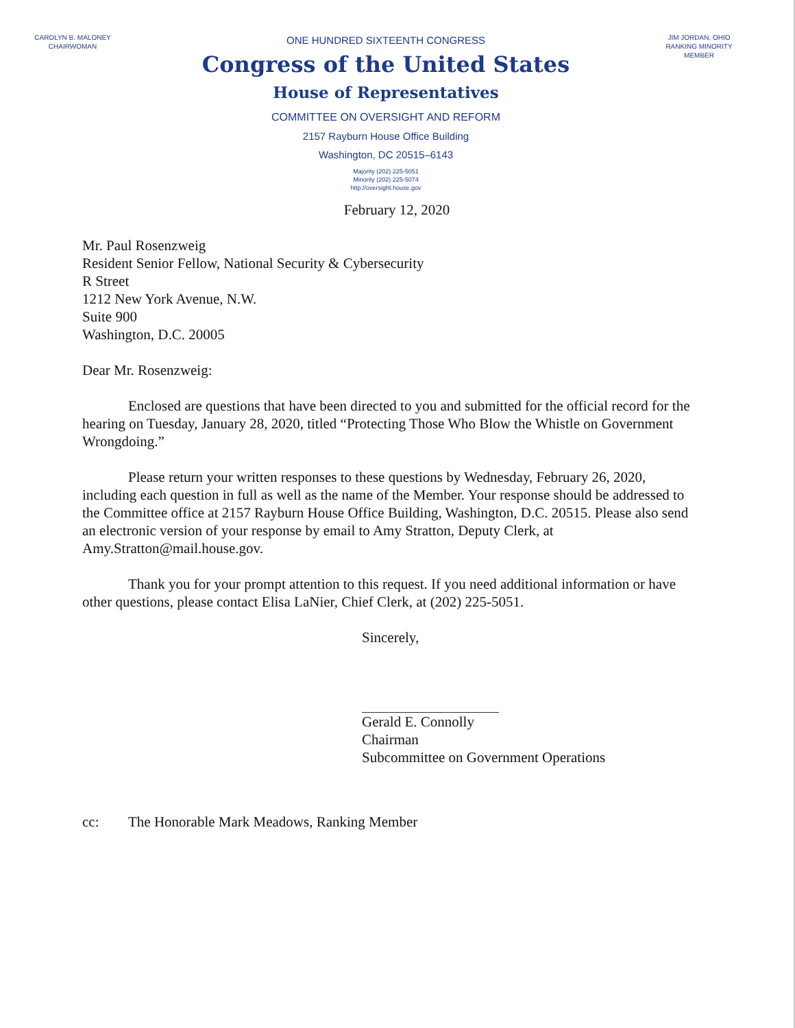CAROLYN B. MALONEY
CHAIRWOMAN
ONE HUNDRED SIXTEENTH CONGRESS
Congress of the United States
House of Representatives
COMMITTEE ON OVERSIGHT AND REFORM
2157 Rayburn House Office Building
Washington, DC 20515–6143
Majority (202) 225-5051
Minority (202) 225-5074
http://oversight.house.gov
JIM JORDAN, OHIO
RANKING MINORITY MEMBER
February 12, 2020
Mr. Paul Rosenzweig
Resident Senior Fellow, National Security & Cybersecurity
R Street
1212 New York Avenue, N.W.
Suite 900
Washington, D.C. 20005
Dear Mr. Rosenzweig:
Enclosed are questions that have been directed to you and submitted for the official record for the hearing on Tuesday, January 28, 2020, titled “Protecting Those Who Blow the Whistle on Government Wrongdoing.”
Please return your written responses to these questions by Wednesday, February 26, 2020, including each question in full as well as the name of the Member. Your response should be addressed to the Committee office at 2157 Rayburn House Office Building, Washington, D.C. 20515. Please also send an electronic version of your response by email to Amy Stratton, Deputy Clerk, at Amy.Stratton@mail.house.gov.
Thank you for your prompt attention to this request. If you need additional information or have other questions, please contact Elisa LaNier, Chief Clerk, at (202) 225-5051.
Sincerely,
Gerald E. Connolly
Chairman
Subcommittee on Government Operations
cc: The Honorable Mark Meadows, Ranking Member